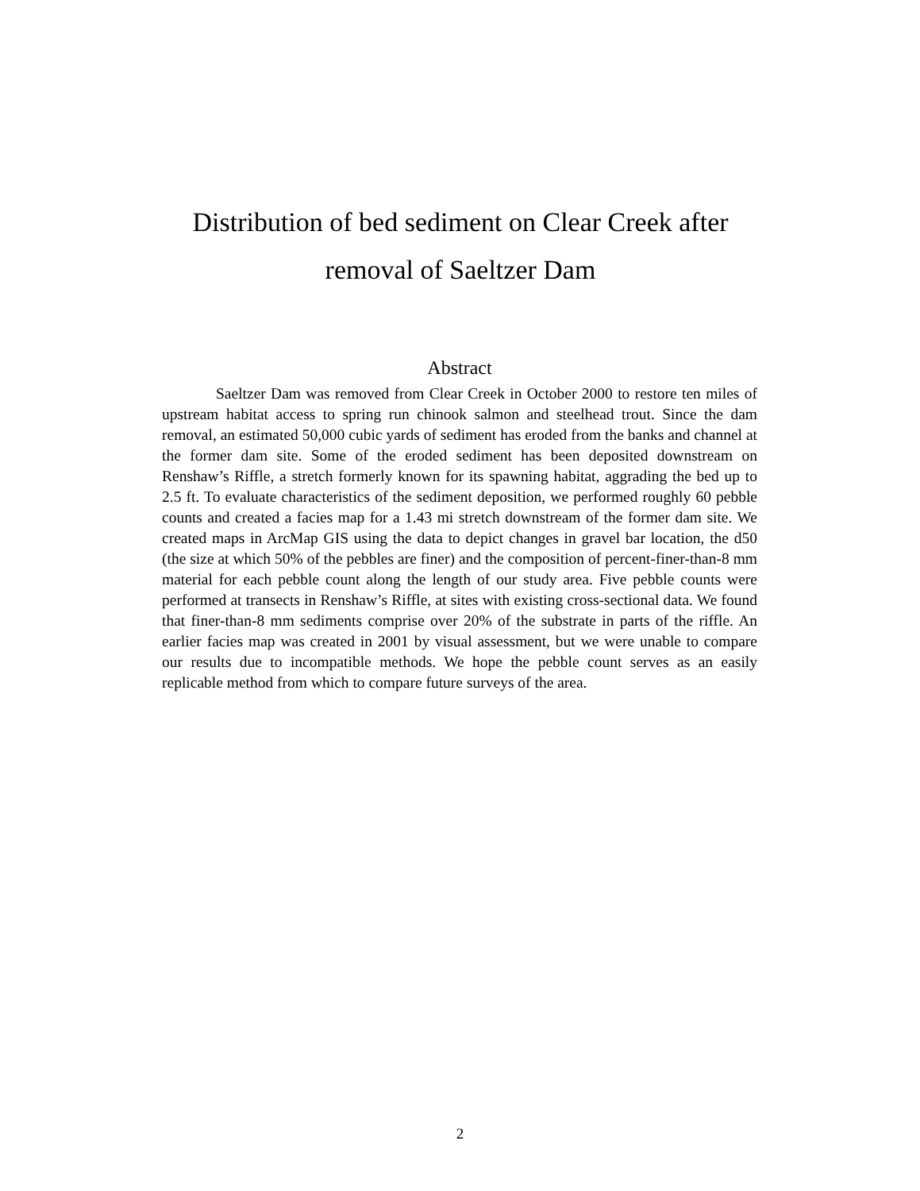Distribution of bed sediment on Clear Creek after removal of Saeltzer Dam
Abstract
Saeltzer Dam was removed from Clear Creek in October 2000 to restore ten miles of upstream habitat access to spring run chinook salmon and steelhead trout. Since the dam removal, an estimated 50,000 cubic yards of sediment has eroded from the banks and channel at the former dam site. Some of the eroded sediment has been deposited downstream on Renshaw’s Riffle, a stretch formerly known for its spawning habitat, aggrading the bed up to 2.5 ft. To evaluate characteristics of the sediment deposition, we performed roughly 60 pebble counts and created a facies map for a 1.43 mi stretch downstream of the former dam site. We created maps in ArcMap GIS using the data to depict changes in gravel bar location, the d50 (the size at which 50% of the pebbles are finer) and the composition of percent-finer-than-8 mm material for each pebble count along the length of our study area. Five pebble counts were performed at transects in Renshaw’s Riffle, at sites with existing cross-sectional data. We found that finer-than-8 mm sediments comprise over 20% of the substrate in parts of the riffle. An earlier facies map was created in 2001 by visual assessment, but we were unable to compare our results due to incompatible methods. We hope the pebble count serves as an easily replicable method from which to compare future surveys of the area.
2